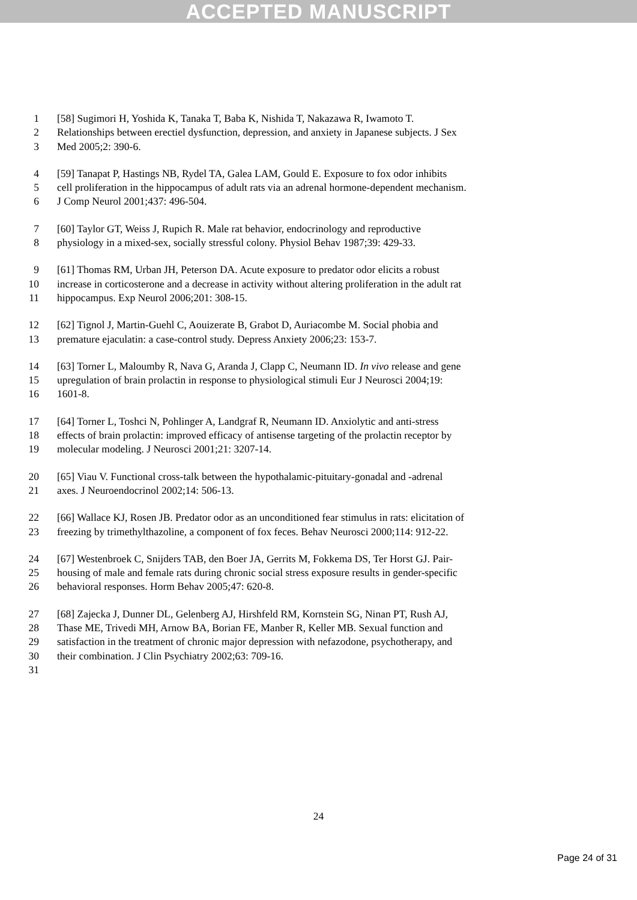ACCEPTED MANUSCRIPT
1 [58] Sugimori H, Yoshida K, Tanaka T, Baba K, Nishida T, Nakazawa R, Iwamoto T.
2 Relationships between erectiel dysfunction, depression, and anxiety in Japanese subjects. J Sex
3 Med 2005;2: 390-6.
4 [59] Tanapat P, Hastings NB, Rydel TA, Galea LAM, Gould E. Exposure to fox odor inhibits
5 cell proliferation in the hippocampus of adult rats via an adrenal hormone-dependent mechanism.
6 J Comp Neurol 2001;437: 496-504.
7 [60] Taylor GT, Weiss J, Rupich R. Male rat behavior, endocrinology and reproductive
8 physiology in a mixed-sex, socially stressful colony. Physiol Behav 1987;39: 429-33.
9 [61] Thomas RM, Urban JH, Peterson DA. Acute exposure to predator odor elicits a robust
10 increase in corticosterone and a decrease in activity without altering proliferation in the adult rat
11 hippocampus. Exp Neurol 2006;201: 308-15.
12 [62] Tignol J, Martin-Guehl C, Aouizerate B, Grabot D, Auriacombe M. Social phobia and
13 premature ejaculatin: a case-control study. Depress Anxiety 2006;23: 153-7.
14 [63] Torner L, Maloumby R, Nava G, Aranda J, Clapp C, Neumann ID. In vivo release and gene
15 upregulation of brain prolactin in response to physiological stimuli Eur J Neurosci 2004;19:
16 1601-8.
17 [64] Torner L, Toshci N, Pohlinger A, Landgraf R, Neumann ID. Anxiolytic and anti-stress
18 effects of brain prolactin: improved efficacy of antisense targeting of the prolactin receptor by
19 molecular modeling. J Neurosci 2001;21: 3207-14.
20 [65] Viau V. Functional cross-talk between the hypothalamic-pituitary-gonadal and -adrenal
21 axes. J Neuroendocrinol 2002;14: 506-13.
22 [66] Wallace KJ, Rosen JB. Predator odor as an unconditioned fear stimulus in rats: elicitation of
23 freezing by trimethylthazoline, a component of fox feces. Behav Neurosci 2000;114: 912-22.
24 [67] Westenbroek C, Snijders TAB, den Boer JA, Gerrits M, Fokkema DS, Ter Horst GJ. Pair-
25 housing of male and female rats during chronic social stress exposure results in gender-specific
26 behavioral responses. Horm Behav 2005;47: 620-8.
27 [68] Zajecka J, Dunner DL, Gelenberg AJ, Hirshfeld RM, Kornstein SG, Ninan PT, Rush AJ,
28 Thase ME, Trivedi MH, Arnow BA, Borian FE, Manber R, Keller MB. Sexual function and
29 satisfaction in the treatment of chronic major depression with nefazodone, psychotherapy, and
30 their combination. J Clin Psychiatry 2002;63: 709-16.
31
24
Page 24 of 31